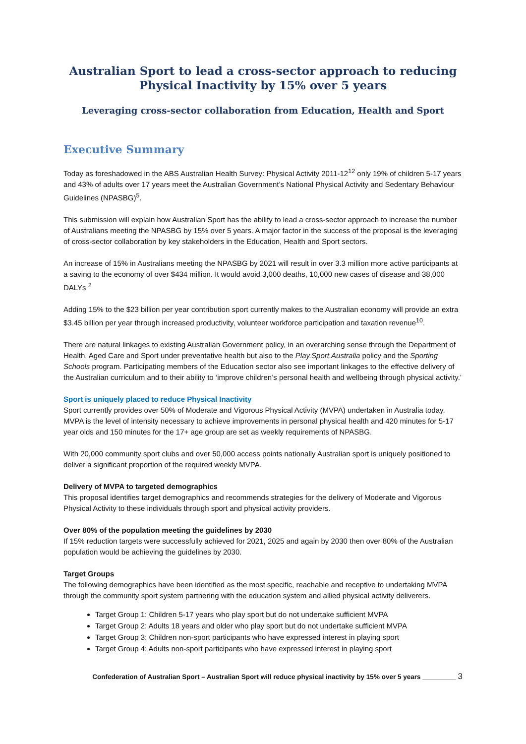Australian Sport to lead a cross-sector approach to reducing Physical Inactivity by 15% over 5 years
Leveraging cross-sector collaboration from Education, Health and Sport
Executive Summary
Today as foreshadowed in the ABS Australian Health Survey: Physical Activity 2011-12<sup>12</sup> only 19% of children 5-17 years and 43% of adults over 17 years meet the Australian Government’s National Physical Activity and Sedentary Behaviour Guidelines (NPASBG)<sup>5</sup>.
This submission will explain how Australian Sport has the ability to lead a cross-sector approach to increase the number of Australians meeting the NPASBG by 15% over 5 years. A major factor in the success of the proposal is the leveraging of cross-sector collaboration by key stakeholders in the Education, Health and Sport sectors.
An increase of 15% in Australians meeting the NPASBG by 2021 will result in over 3.3 million more active participants at a saving to the economy of over $434 million. It would avoid 3,000 deaths, 10,000 new cases of disease and 38,000 DALYs <sup>2</sup>
Adding 15% to the $23 billion per year contribution sport currently makes to the Australian economy will provide an extra $3.45 billion per year through increased productivity, volunteer workforce participation and taxation revenue<sup>10</sup>.
There are natural linkages to existing Australian Government policy, in an overarching sense through the Department of Health, Aged Care and Sport under preventative health but also to the Play.Sport.Australia policy and the Sporting Schools program. Participating members of the Education sector also see important linkages to the effective delivery of the Australian curriculum and to their ability to ‘improve children’s personal health and wellbeing through physical activity.’
Sport is uniquely placed to reduce Physical Inactivity
Sport currently provides over 50% of Moderate and Vigorous Physical Activity (MVPA) undertaken in Australia today. MVPA is the level of intensity necessary to achieve improvements in personal physical health and 420 minutes for 5-17 year olds and 150 minutes for the 17+ age group are set as weekly requirements of NPASBG.
With 20,000 community sport clubs and over 50,000 access points nationally Australian sport is uniquely positioned to deliver a significant proportion of the required weekly MVPA.
Delivery of MVPA to targeted demographics
This proposal identifies target demographics and recommends strategies for the delivery of Moderate and Vigorous Physical Activity to these individuals through sport and physical activity providers.
Over 80% of the population meeting the guidelines by 2030
If 15% reduction targets were successfully achieved for 2021, 2025 and again by 2030 then over 80% of the Australian population would be achieving the guidelines by 2030.
Target Groups
The following demographics have been identified as the most specific, reachable and receptive to undertaking MVPA through the community sport system partnering with the education system and allied physical activity deliverers.
Target Group 1: Children 5-17 years who play sport but do not undertake sufficient MVPA
Target Group 2: Adults 18 years and older who play sport but do not undertake sufficient MVPA
Target Group 3: Children non-sport participants who have expressed interest in playing sport
Target Group 4: Adults non-sport participants who have expressed interest in playing sport
Confederation of Australian Sport – Australian Sport will reduce physical inactivity by 15% over 5 years _________ 3